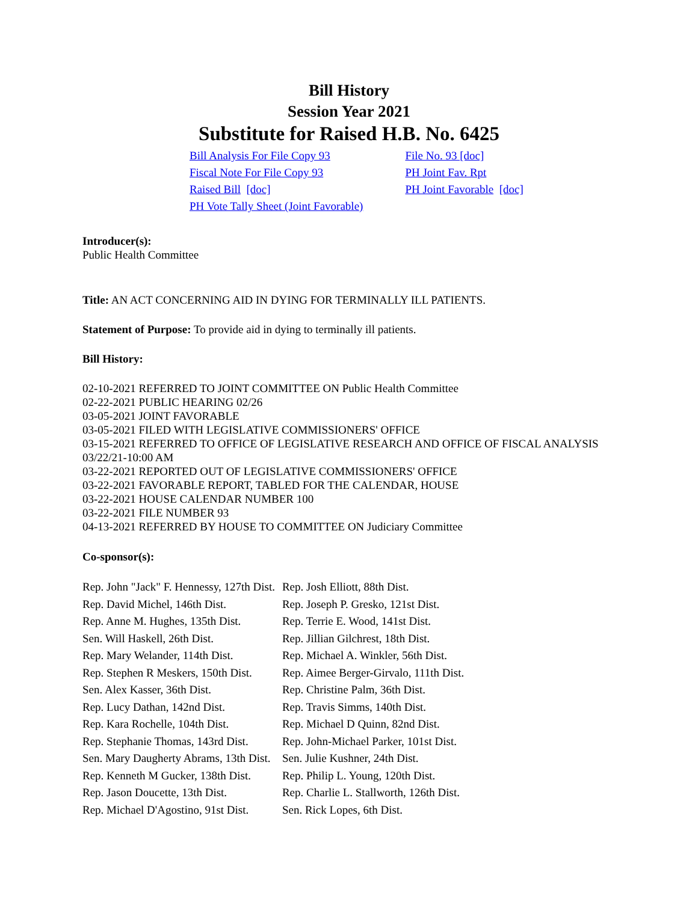Bill History
Session Year 2021
Substitute for Raised H.B. No. 6425
| Bill Analysis For File Copy 93 | File No. 93 [doc] |
| Fiscal Note For File Copy 93 | PH Joint Fav. Rpt |
| Raised Bill [doc] | PH Joint Favorable [doc] |
| PH Vote Tally Sheet (Joint Favorable) | |
Introducer(s):
Public Health Committee
Title: AN ACT CONCERNING AID IN DYING FOR TERMINALLY ILL PATIENTS.
Statement of Purpose: To provide aid in dying to terminally ill patients.
Bill History:
02-10-2021 REFERRED TO JOINT COMMITTEE ON Public Health Committee
02-22-2021 PUBLIC HEARING 02/26
03-05-2021 JOINT FAVORABLE
03-05-2021 FILED WITH LEGISLATIVE COMMISSIONERS' OFFICE
03-15-2021 REFERRED TO OFFICE OF LEGISLATIVE RESEARCH AND OFFICE OF FISCAL ANALYSIS 03/22/21-10:00 AM
03-22-2021 REPORTED OUT OF LEGISLATIVE COMMISSIONERS' OFFICE
03-22-2021 FAVORABLE REPORT, TABLED FOR THE CALENDAR, HOUSE
03-22-2021 HOUSE CALENDAR NUMBER 100
03-22-2021 FILE NUMBER 93
04-13-2021 REFERRED BY HOUSE TO COMMITTEE ON Judiciary Committee
Co-sponsor(s):
| Rep. John "Jack" F. Hennessy, 127th Dist. | Rep. Josh Elliott, 88th Dist. |
| Rep. David Michel, 146th Dist. | Rep. Joseph P. Gresko, 121st Dist. |
| Rep. Anne M. Hughes, 135th Dist. | Rep. Terrie E. Wood, 141st Dist. |
| Sen. Will Haskell, 26th Dist. | Rep. Jillian Gilchrest, 18th Dist. |
| Rep. Mary Welander, 114th Dist. | Rep. Michael A. Winkler, 56th Dist. |
| Rep. Stephen R Meskers, 150th Dist. | Rep. Aimee Berger-Girvalo, 111th Dist. |
| Sen. Alex Kasser, 36th Dist. | Rep. Christine Palm, 36th Dist. |
| Rep. Lucy Dathan, 142nd Dist. | Rep. Travis Simms, 140th Dist. |
| Rep. Kara Rochelle, 104th Dist. | Rep. Michael D Quinn, 82nd Dist. |
| Rep. Stephanie Thomas, 143rd Dist. | Rep. John-Michael Parker, 101st Dist. |
| Sen. Mary Daugherty Abrams, 13th Dist. | Sen. Julie Kushner, 24th Dist. |
| Rep. Kenneth M Gucker, 138th Dist. | Rep. Philip L. Young, 120th Dist. |
| Rep. Jason Doucette, 13th Dist. | Rep. Charlie L. Stallworth, 126th Dist. |
| Rep. Michael D'Agostino, 91st Dist. | Sen. Rick Lopes, 6th Dist. |